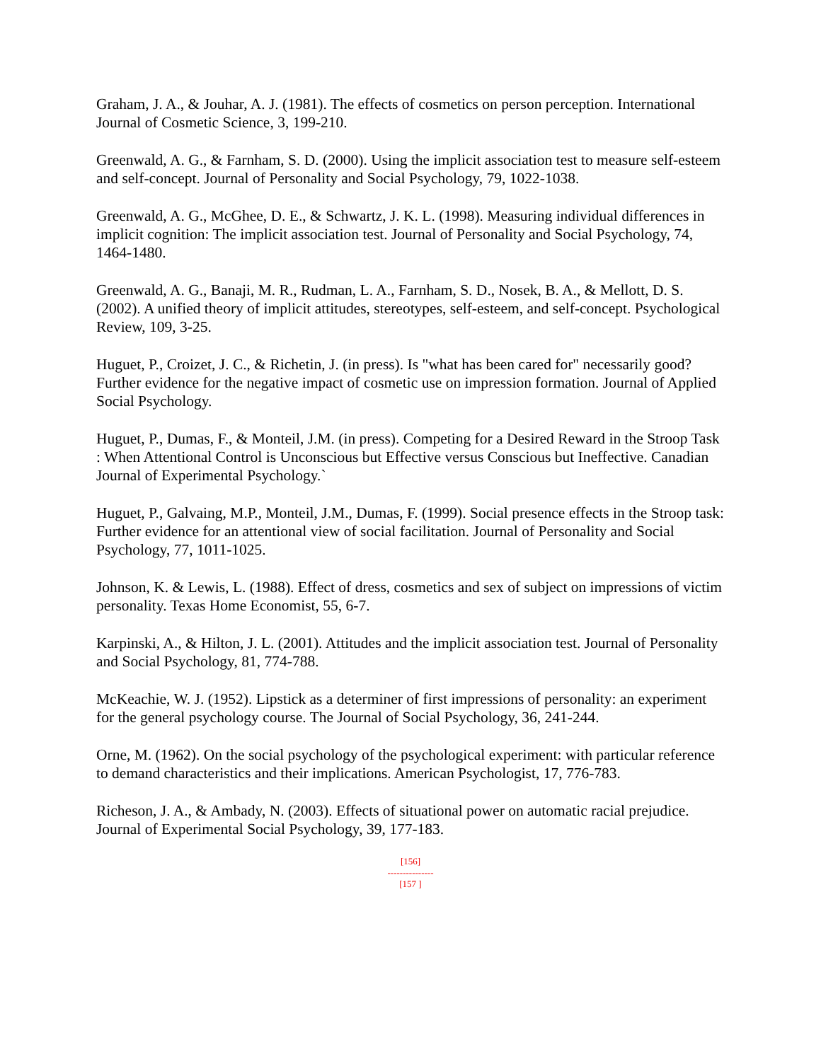Graham, J. A., & Jouhar, A. J. (1981). The effects of cosmetics on person perception. International Journal of Cosmetic Science, 3, 199-210.
Greenwald, A. G., & Farnham, S. D. (2000). Using the implicit association test to measure self-esteem and self-concept. Journal of Personality and Social Psychology, 79, 1022-1038.
Greenwald, A. G., McGhee, D. E., & Schwartz, J. K. L. (1998). Measuring individual differences in implicit cognition: The implicit association test. Journal of Personality and Social Psychology, 74, 1464-1480.
Greenwald, A. G., Banaji, M. R., Rudman, L. A., Farnham, S. D., Nosek, B. A., & Mellott, D. S. (2002). A unified theory of implicit attitudes, stereotypes, self-esteem, and self-concept. Psychological Review, 109, 3-25.
Huguet, P., Croizet, J. C., & Richetin, J. (in press). Is "what has been cared for" necessarily good? Further evidence for the negative impact of cosmetic use on impression formation. Journal of Applied Social Psychology.
Huguet, P., Dumas, F., & Monteil, J.M. (in press). Competing for a Desired Reward in the Stroop Task : When Attentional Control is Unconscious but Effective versus Conscious but Ineffective. Canadian Journal of Experimental Psychology.`
Huguet, P., Galvaing, M.P., Monteil, J.M., Dumas, F. (1999). Social presence effects in the Stroop task: Further evidence for an attentional view of social facilitation. Journal of Personality and Social Psychology, 77, 1011-1025.
Johnson, K. & Lewis, L. (1988). Effect of dress, cosmetics and sex of subject on impressions of victim personality. Texas Home Economist, 55, 6-7.
Karpinski, A., & Hilton, J. L. (2001). Attitudes and the implicit association test. Journal of Personality and Social Psychology, 81, 774-788.
McKeachie, W. J. (1952). Lipstick as a determiner of first impressions of personality: an experiment for the general psychology course. The Journal of Social Psychology, 36, 241-244.
Orne, M. (1962). On the social psychology of the psychological experiment: with particular reference to demand characteristics and their implications. American Psychologist, 17, 776-783.
Richeson, J. A., & Ambady, N. (2003). Effects of situational power on automatic racial prejudice. Journal of Experimental Social Psychology, 39, 177-183.
[156]
---------------
[157 ]